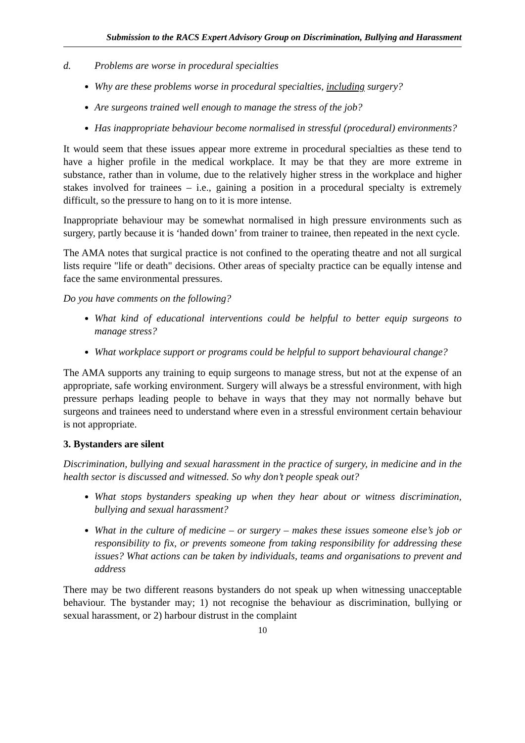Submission to the RACS Expert Advisory Group on Discrimination, Bullying and Harassment
d. Problems are worse in procedural specialties
Why are these problems worse in procedural specialties, including surgery?
Are surgeons trained well enough to manage the stress of the job?
Has inappropriate behaviour become normalised in stressful (procedural) environments?
It would seem that these issues appear more extreme in procedural specialties as these tend to have a higher profile in the medical workplace. It may be that they are more extreme in substance, rather than in volume, due to the relatively higher stress in the workplace and higher stakes involved for trainees – i.e., gaining a position in a procedural specialty is extremely difficult, so the pressure to hang on to it is more intense.
Inappropriate behaviour may be somewhat normalised in high pressure environments such as surgery, partly because it is ‘handed down’ from trainer to trainee, then repeated in the next cycle.
The AMA notes that surgical practice is not confined to the operating theatre and not all surgical lists require "life or death" decisions. Other areas of specialty practice can be equally intense and face the same environmental pressures.
Do you have comments on the following?
What kind of educational interventions could be helpful to better equip surgeons to manage stress?
What workplace support or programs could be helpful to support behavioural change?
The AMA supports any training to equip surgeons to manage stress, but not at the expense of an appropriate, safe working environment. Surgery will always be a stressful environment, with high pressure perhaps leading people to behave in ways that they may not normally behave but surgeons and trainees need to understand where even in a stressful environment certain behaviour is not appropriate.
3. Bystanders are silent
Discrimination, bullying and sexual harassment in the practice of surgery, in medicine and in the health sector is discussed and witnessed. So why don’t people speak out?
What stops bystanders speaking up when they hear about or witness discrimination, bullying and sexual harassment?
What in the culture of medicine – or surgery – makes these issues someone else’s job or responsibility to fix, or prevents someone from taking responsibility for addressing these issues? What actions can be taken by individuals, teams and organisations to prevent and address
There may be two different reasons bystanders do not speak up when witnessing unacceptable behaviour. The bystander may; 1) not recognise the behaviour as discrimination, bullying or sexual harassment, or 2) harbour distrust in the complaint
10